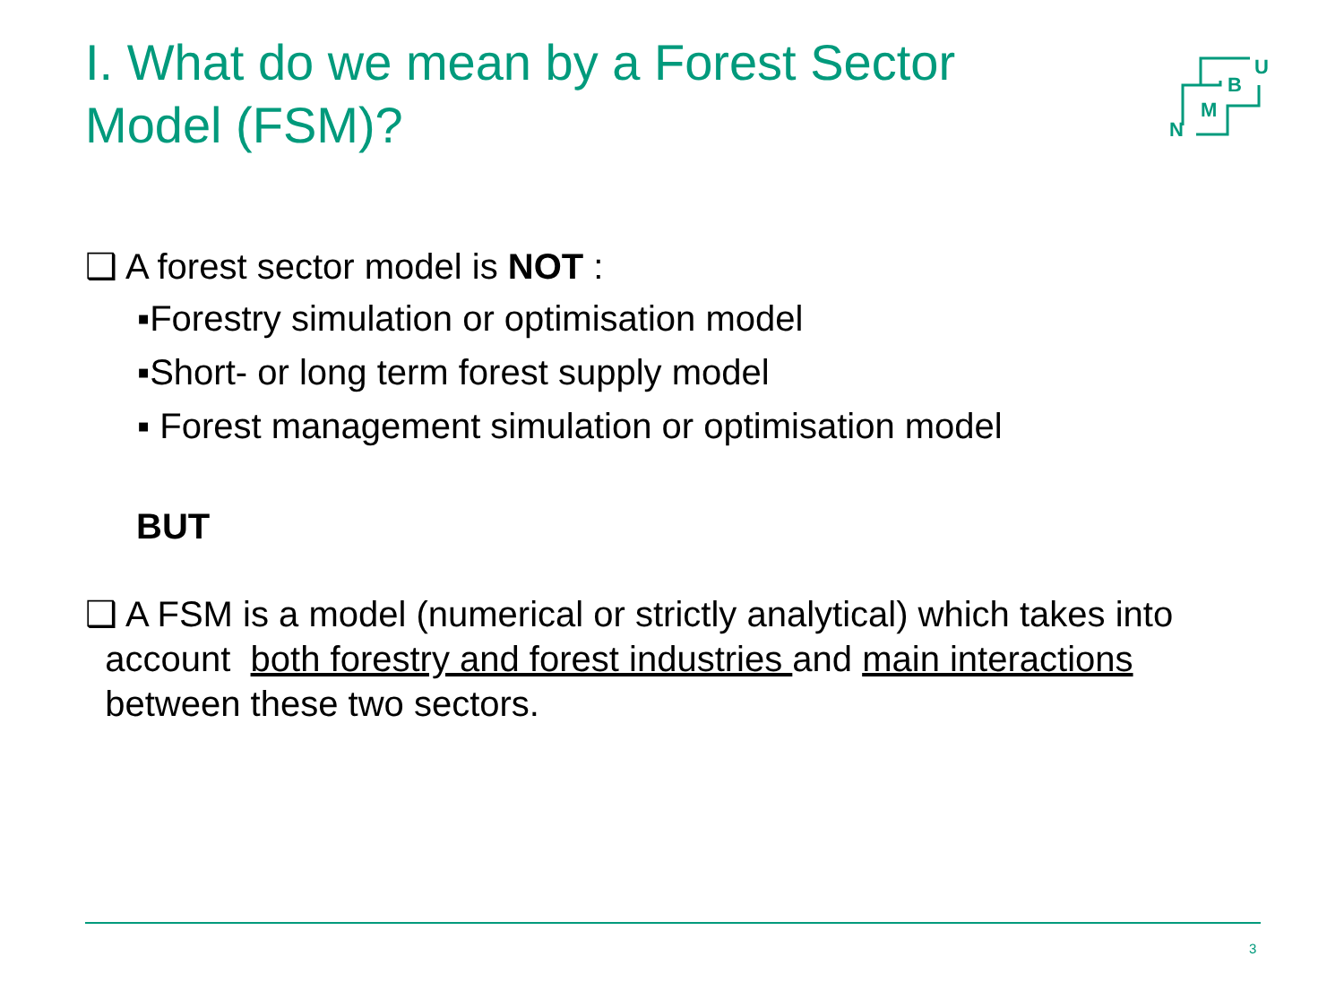I. What do we mean by a Forest Sector Model (FSM)?
U
B
M
N
❑ A forest sector model is NOT :
▪Forestry simulation or optimisation model
▪Short- or long term forest supply model
▪ Forest management simulation or optimisation model
BUT
❑ A FSM is a model (numerical or strictly analytical) which takes into
account both forestry and forest industries and main interactions
between these two sectors.
3